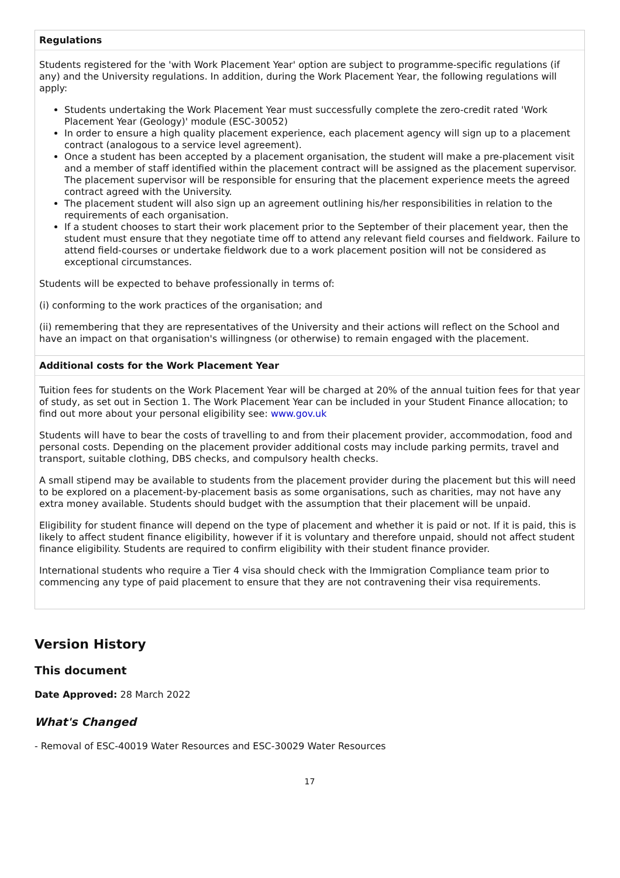Regulations
Students registered for the 'with Work Placement Year' option are subject to programme-specific regulations (if any) and the University regulations. In addition, during the Work Placement Year, the following regulations will apply:
Students undertaking the Work Placement Year must successfully complete the zero-credit rated 'Work Placement Year (Geology)' module (ESC-30052)
In order to ensure a high quality placement experience, each placement agency will sign up to a placement contract (analogous to a service level agreement).
Once a student has been accepted by a placement organisation, the student will make a pre-placement visit and a member of staff identified within the placement contract will be assigned as the placement supervisor. The placement supervisor will be responsible for ensuring that the placement experience meets the agreed contract agreed with the University.
The placement student will also sign up an agreement outlining his/her responsibilities in relation to the requirements of each organisation.
If a student chooses to start their work placement prior to the September of their placement year, then the student must ensure that they negotiate time off to attend any relevant field courses and fieldwork. Failure to attend field-courses or undertake fieldwork due to a work placement position will not be considered as exceptional circumstances.
Students will be expected to behave professionally in terms of:
(i) conforming to the work practices of the organisation; and
(ii) remembering that they are representatives of the University and their actions will reflect on the School and have an impact on that organisation's willingness (or otherwise) to remain engaged with the placement.
Additional costs for the Work Placement Year
Tuition fees for students on the Work Placement Year will be charged at 20% of the annual tuition fees for that year of study, as set out in Section 1. The Work Placement Year can be included in your Student Finance allocation; to find out more about your personal eligibility see: www.gov.uk
Students will have to bear the costs of travelling to and from their placement provider, accommodation, food and personal costs. Depending on the placement provider additional costs may include parking permits, travel and transport, suitable clothing, DBS checks, and compulsory health checks.
A small stipend may be available to students from the placement provider during the placement but this will need to be explored on a placement-by-placement basis as some organisations, such as charities, may not have any extra money available. Students should budget with the assumption that their placement will be unpaid.
Eligibility for student finance will depend on the type of placement and whether it is paid or not. If it is paid, this is likely to affect student finance eligibility, however if it is voluntary and therefore unpaid, should not affect student finance eligibility. Students are required to confirm eligibility with their student finance provider.
International students who require a Tier 4 visa should check with the Immigration Compliance team prior to commencing any type of paid placement to ensure that they are not contravening their visa requirements.
Version History
This document
Date Approved: 28 March 2022
What's Changed
- Removal of ESC-40019 Water Resources and ESC-30029 Water Resources
17